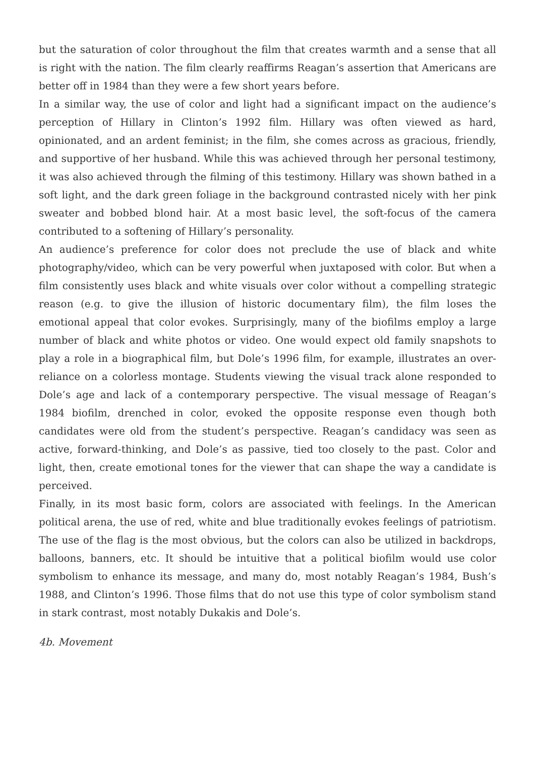but the saturation of color throughout the film that creates warmth and a sense that all is right with the nation. The film clearly reaffirms Reagan’s assertion that Americans are better off in 1984 than they were a few short years before.
In a similar way, the use of color and light had a significant impact on the audience’s perception of Hillary in Clinton’s 1992 film. Hillary was often viewed as hard, opinionated, and an ardent feminist; in the film, she comes across as gracious, friendly, and supportive of her husband. While this was achieved through her personal testimony, it was also achieved through the filming of this testimony. Hillary was shown bathed in a soft light, and the dark green foliage in the background contrasted nicely with her pink sweater and bobbed blond hair. At a most basic level, the soft-focus of the camera contributed to a softening of Hillary’s personality.
An audience’s preference for color does not preclude the use of black and white photography/video, which can be very powerful when juxtaposed with color. But when a film consistently uses black and white visuals over color without a compelling strategic reason (e.g. to give the illusion of historic documentary film), the film loses the emotional appeal that color evokes. Surprisingly, many of the biofilms employ a large number of black and white photos or video. One would expect old family snapshots to play a role in a biographical film, but Dole’s 1996 film, for example, illustrates an over-reliance on a colorless montage. Students viewing the visual track alone responded to Dole’s age and lack of a contemporary perspective. The visual message of Reagan’s 1984 biofilm, drenched in color, evoked the opposite response even though both candidates were old from the student’s perspective. Reagan’s candidacy was seen as active, forward-thinking, and Dole’s as passive, tied too closely to the past. Color and light, then, create emotional tones for the viewer that can shape the way a candidate is perceived.
Finally, in its most basic form, colors are associated with feelings. In the American political arena, the use of red, white and blue traditionally evokes feelings of patriotism. The use of the flag is the most obvious, but the colors can also be utilized in backdrops, balloons, banners, etc. It should be intuitive that a political biofilm would use color symbolism to enhance its message, and many do, most notably Reagan’s 1984, Bush’s 1988, and Clinton’s 1996. Those films that do not use this type of color symbolism stand in stark contrast, most notably Dukakis and Dole’s.
4b. Movement